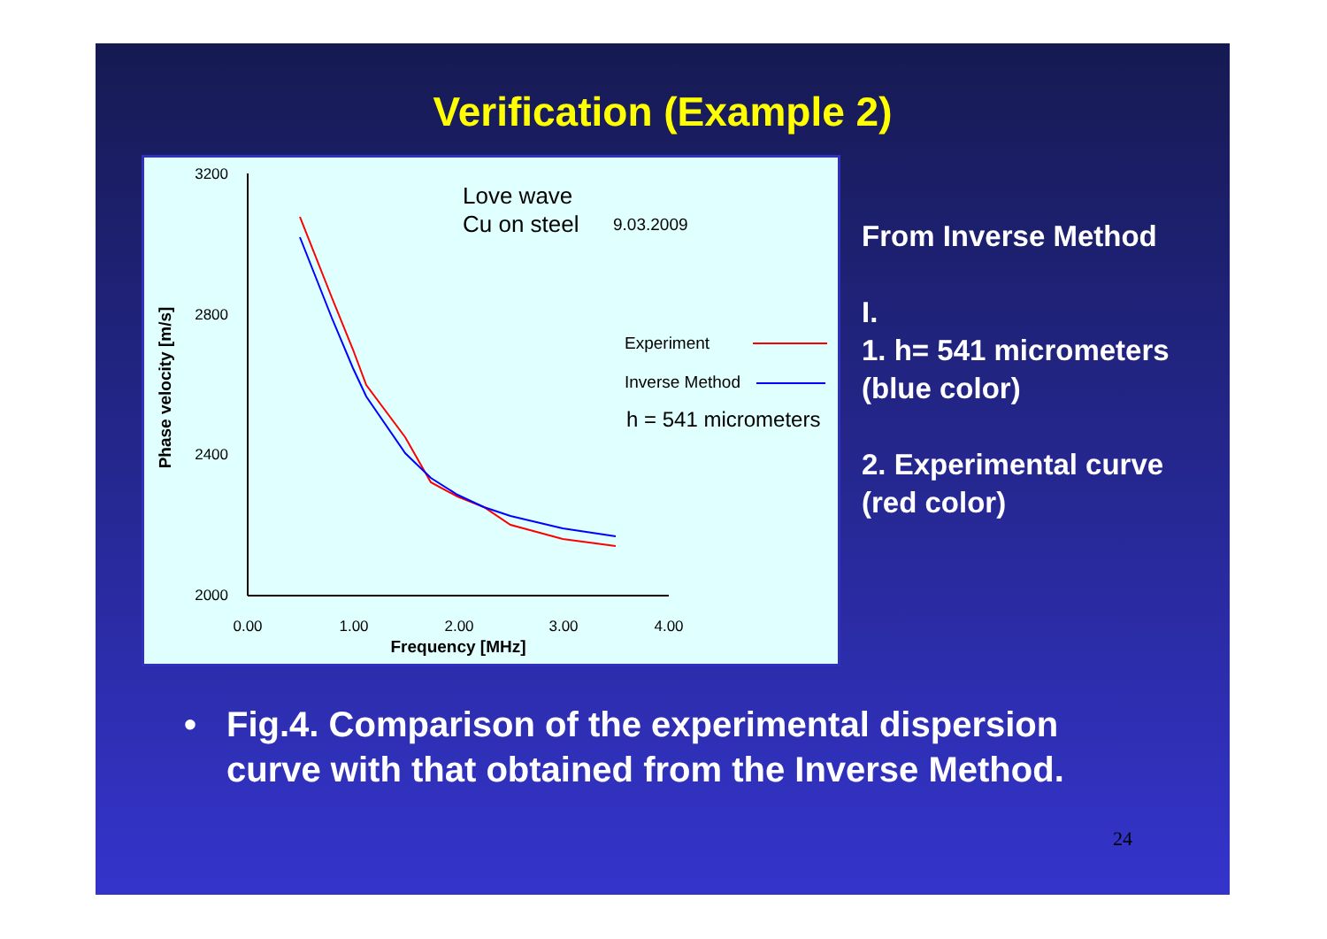Verification (Example 2)
3200
2800
2400
2000
0.00
1.00
2.00
3.00
4.00
Frequency [MHz]
Phase velocity [m/s]
Love wave
Cu on steel
9.03.2009
Experiment
Inverse Method
h = 541 micrometers
From Inverse Method
I.
1. h= 541 micrometers
(blue color)
2. Experimental curve
(red color)
• Fig.4. Comparison of the experimental dispersion
curve with that obtained from the Inverse Method.
24